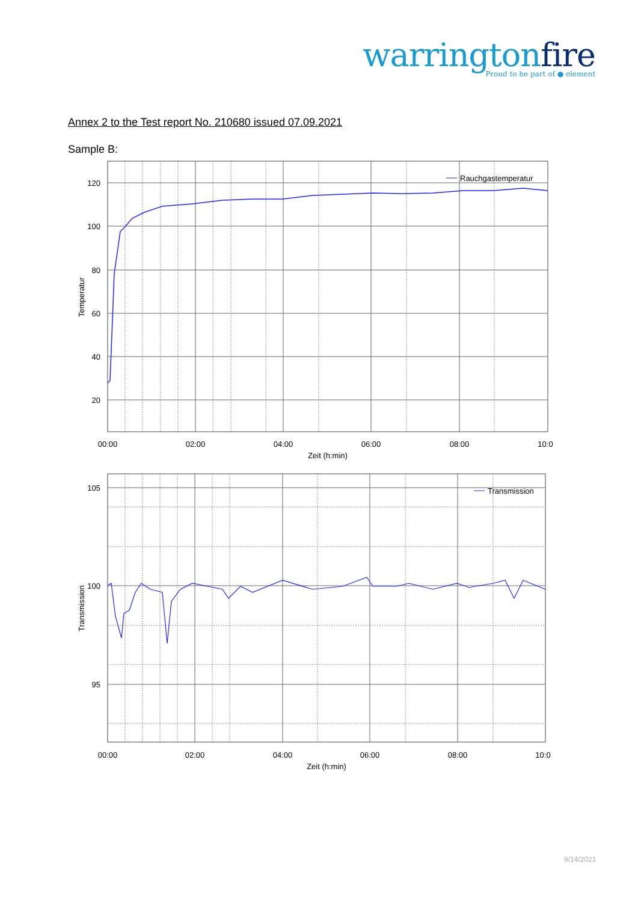warringtonfire
Proud to be part of ● element
Annex 2 to the Test report No. 210680 issued 07.09.2021
Sample B:
Rauchgastemperatur
120
100
80
60
40
20
00:00
02:00
04:00
06:00
08:00
10:0
Zeit (h:min)
Temperatur
Transmission
105
100
95
00:00
02:00
04:00
06:00
08:00
10:0
Zeit (h:min)
Transmission
9/14/2021